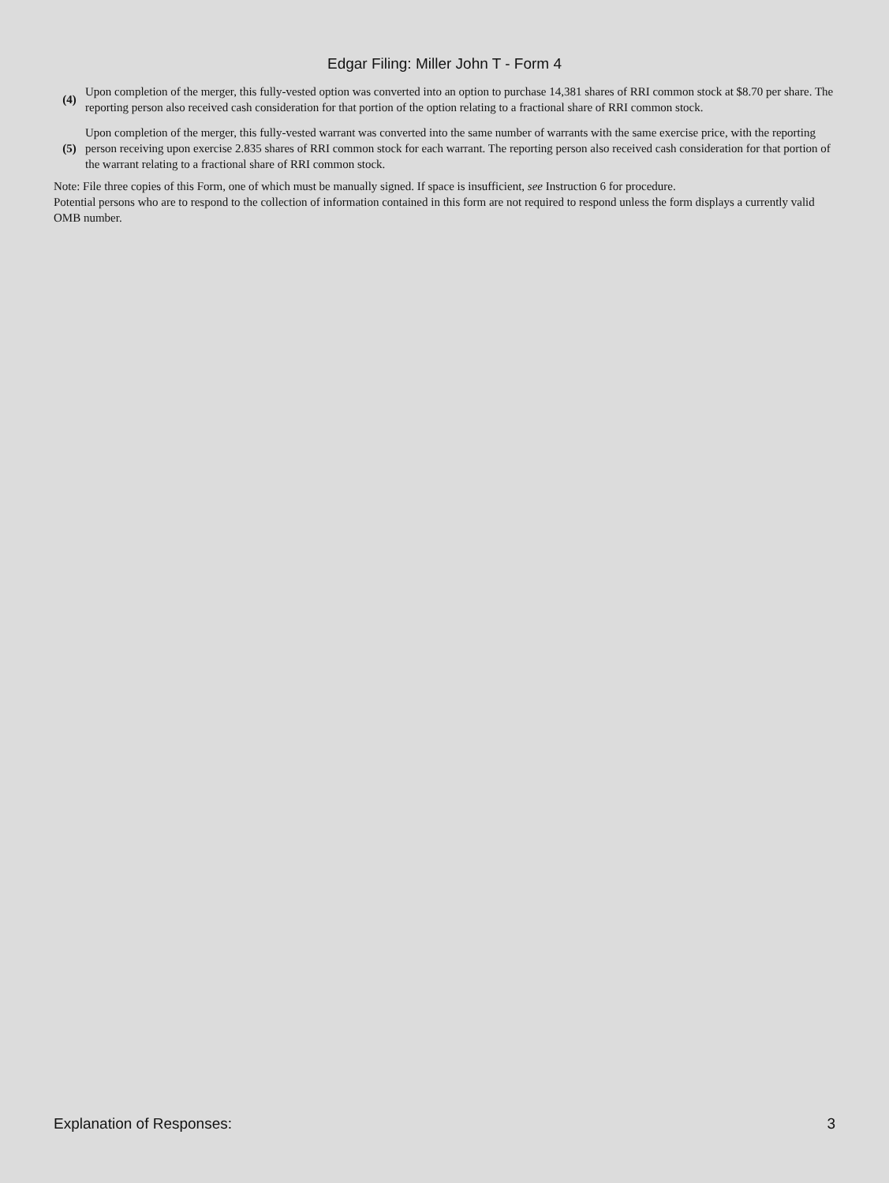Edgar Filing: Miller John T - Form 4
| (4) | Upon completion of the merger, this fully-vested option was converted into an option to purchase 14,381 shares of RRI common stock at $8.70 per share. The reporting person also received cash consideration for that portion of the option relating to a fractional share of RRI common stock. |
| (5) | Upon completion of the merger, this fully-vested warrant was converted into the same number of warrants with the same exercise price, with the reporting person receiving upon exercise 2.835 shares of RRI common stock for each warrant. The reporting person also received cash consideration for that portion of the warrant relating to a fractional share of RRI common stock. |
Note: File three copies of this Form, one of which must be manually signed. If space is insufficient, see Instruction 6 for procedure.
Potential persons who are to respond to the collection of information contained in this form are not required to respond unless the form displays a currently valid OMB number.
Explanation of Responses: 3